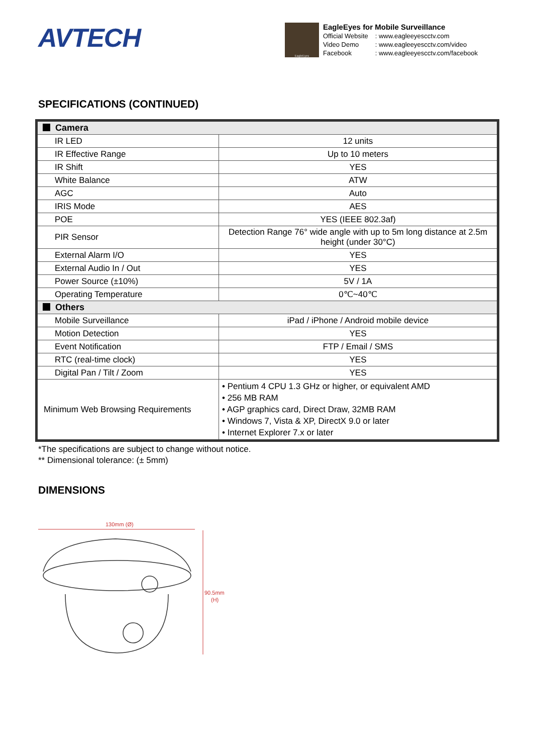AVTECH
EagleEyes
EagleEyes for Mobile Surveillance
| Official Website | : www.eagleeyescctv.com |
| Video Demo | : www.eagleeyescctv.com/video |
| Facebook | : www.eagleeyescctv.com/facebook |
SPECIFICATIONS (CONTINUED)
| Camera | |
| --- | --- |
| IR LED | 12 units |
| IR Effective Range | Up to 10 meters |
| IR Shift | YES |
| White Balance | ATW |
| AGC | Auto |
| IRIS Mode | AES |
| POE | YES (IEEE 802.3af) |
| PIR Sensor | Detection Range 76° wide angle with up to 5m long distance at 2.5m height (under 30°C) |
| External Alarm I/O | YES |
| External Audio In / Out | YES |
| Power Source (±10%) | 5V / 1A |
| Operating Temperature | 0℃~40℃ |
| Others | |
| Mobile Surveillance | iPad / iPhone / Android mobile device |
| Motion Detection | YES |
| Event Notification | FTP / Email / SMS |
| RTC (real-time clock) | YES |
| Digital Pan / Tilt / Zoom | YES |
| Minimum Web Browsing Requirements | • Pentium 4 CPU 1.3 GHz or higher, or equivalent AMD • 256 MB RAM • AGP graphics card, Direct Draw, 32MB RAM • Windows 7, Vista & XP, DirectX 9.0 or later • Internet Explorer 7.x or later |
*The specifications are subject to change without notice.
** Dimensional tolerance: (± 5mm)
DIMENSIONS
130mm (Ø)
90.5mm
(H)